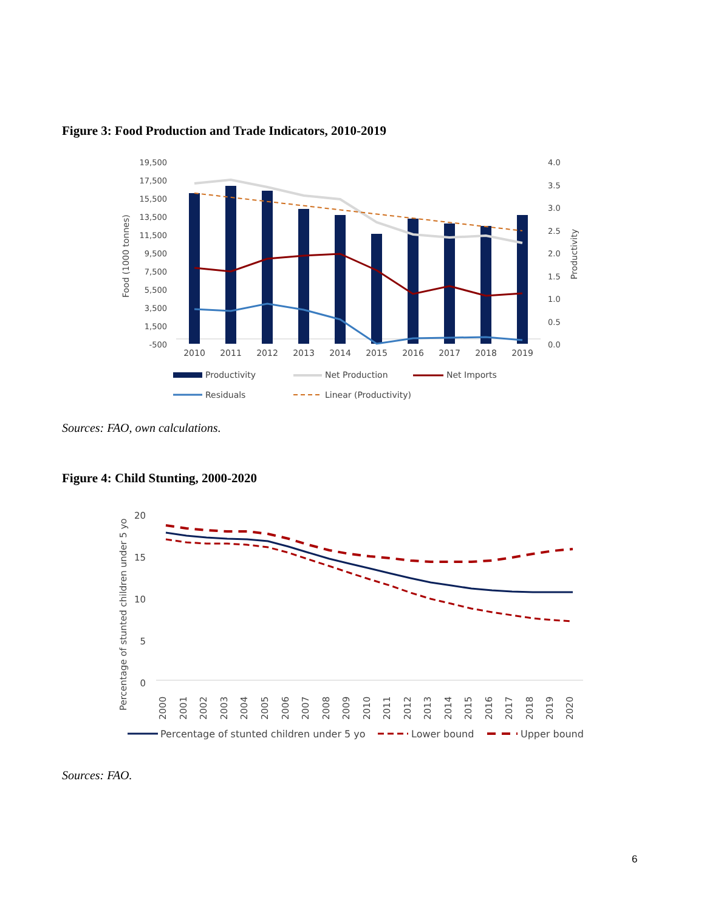Figure 3: Food Production and Trade Indicators, 2010-2019
19,500
17,500
15,500
13,500
11,500
9,500
7,500
5,500
3,500
1,500
-500
4.0
3.5
3.0
2.5
2.0
1.5
1.0
0.5
0.0
Food (1000 tonnes)
Productivity
Productivity
Net Production
Net Imports
Residuals
Linear (Productivity)
2010
2011
2012
2013
2014
2015
2016
2017
2018
2019
Sources: FAO, own calculations.
Figure 4: Child Stunting, 2000-2020
20
15
10
5
0
Percentage of stunted children under 5 yo
2000
2001
2002
2003
2004
2005
2006
2007
2008
2009
2010
2011
2012
2013
2014
2015
2016
2017
2018
2019
2020
Percentage of stunted children under 5 yo
Lower bound
Upper bound
Sources: FAO.
6